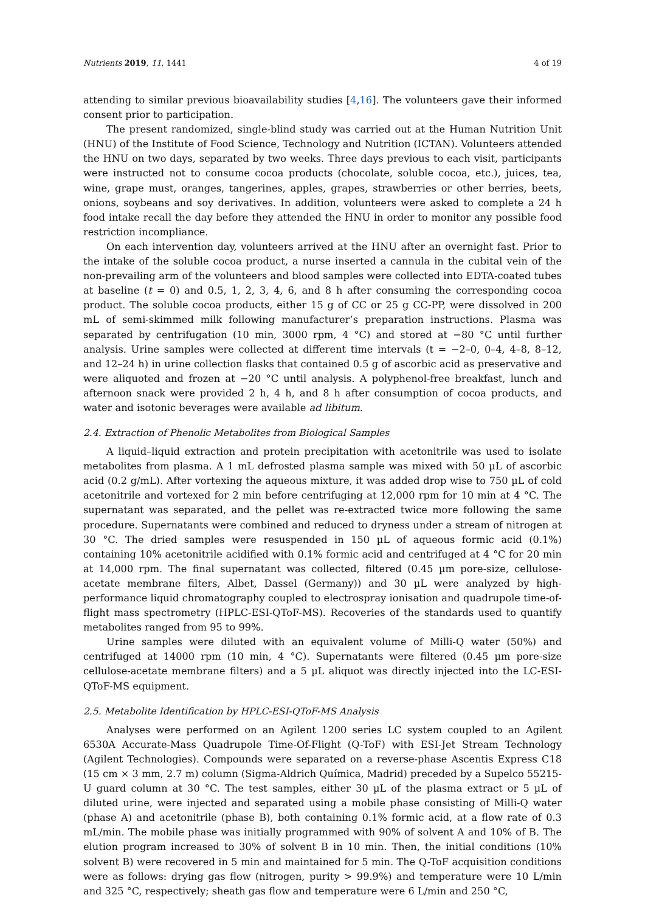Nutrients 2019, 11, 1441 4 of 19
attending to similar previous bioavailability studies [4,16]. The volunteers gave their informed consent prior to participation.
The present randomized, single-blind study was carried out at the Human Nutrition Unit (HNU) of the Institute of Food Science, Technology and Nutrition (ICTAN). Volunteers attended the HNU on two days, separated by two weeks. Three days previous to each visit, participants were instructed not to consume cocoa products (chocolate, soluble cocoa, etc.), juices, tea, wine, grape must, oranges, tangerines, apples, grapes, strawberries or other berries, beets, onions, soybeans and soy derivatives. In addition, volunteers were asked to complete a 24 h food intake recall the day before they attended the HNU in order to monitor any possible food restriction incompliance.
On each intervention day, volunteers arrived at the HNU after an overnight fast. Prior to the intake of the soluble cocoa product, a nurse inserted a cannula in the cubital vein of the non-prevailing arm of the volunteers and blood samples were collected into EDTA-coated tubes at baseline (t = 0) and 0.5, 1, 2, 3, 4, 6, and 8 h after consuming the corresponding cocoa product. The soluble cocoa products, either 15 g of CC or 25 g CC-PP, were dissolved in 200 mL of semi-skimmed milk following manufacturer’s preparation instructions. Plasma was separated by centrifugation (10 min, 3000 rpm, 4 °C) and stored at −80 °C until further analysis. Urine samples were collected at different time intervals (t = −2–0, 0–4, 4–8, 8–12, and 12–24 h) in urine collection flasks that contained 0.5 g of ascorbic acid as preservative and were aliquoted and frozen at −20 °C until analysis. A polyphenol-free breakfast, lunch and afternoon snack were provided 2 h, 4 h, and 8 h after consumption of cocoa products, and water and isotonic beverages were available ad libitum.
2.4. Extraction of Phenolic Metabolites from Biological Samples
A liquid–liquid extraction and protein precipitation with acetonitrile was used to isolate metabolites from plasma. A 1 mL defrosted plasma sample was mixed with 50 µL of ascorbic acid (0.2 g/mL). After vortexing the aqueous mixture, it was added drop wise to 750 µL of cold acetonitrile and vortexed for 2 min before centrifuging at 12,000 rpm for 10 min at 4 °C. The supernatant was separated, and the pellet was re-extracted twice more following the same procedure. Supernatants were combined and reduced to dryness under a stream of nitrogen at 30 °C. The dried samples were resuspended in 150 µL of aqueous formic acid (0.1%) containing 10% acetonitrile acidified with 0.1% formic acid and centrifuged at 4 °C for 20 min at 14,000 rpm. The final supernatant was collected, filtered (0.45 µm pore-size, cellulose-acetate membrane filters, Albet, Dassel (Germany)) and 30 µL were analyzed by high-performance liquid chromatography coupled to electrospray ionisation and quadrupole time-of-flight mass spectrometry (HPLC-ESI-QToF-MS). Recoveries of the standards used to quantify metabolites ranged from 95 to 99%.
Urine samples were diluted with an equivalent volume of Milli-Q water (50%) and centrifuged at 14000 rpm (10 min, 4 °C). Supernatants were filtered (0.45 µm pore-size cellulose-acetate membrane filters) and a 5 µL aliquot was directly injected into the LC-ESI-QToF-MS equipment.
2.5. Metabolite Identification by HPLC-ESI-QToF-MS Analysis
Analyses were performed on an Agilent 1200 series LC system coupled to an Agilent 6530A Accurate-Mass Quadrupole Time-Of-Flight (Q-ToF) with ESI-Jet Stream Technology (Agilent Technologies). Compounds were separated on a reverse-phase Ascentis Express C18 (15 cm × 3 mm, 2.7 m) column (Sigma-Aldrich Química, Madrid) preceded by a Supelco 55215-U guard column at 30 °C. The test samples, either 30 µL of the plasma extract or 5 µL of diluted urine, were injected and separated using a mobile phase consisting of Milli-Q water (phase A) and acetonitrile (phase B), both containing 0.1% formic acid, at a flow rate of 0.3 mL/min. The mobile phase was initially programmed with 90% of solvent A and 10% of B. The elution program increased to 30% of solvent B in 10 min. Then, the initial conditions (10% solvent B) were recovered in 5 min and maintained for 5 min. The Q-ToF acquisition conditions were as follows: drying gas flow (nitrogen, purity > 99.9%) and temperature were 10 L/min and 325 °C, respectively; sheath gas flow and temperature were 6 L/min and 250 °C,